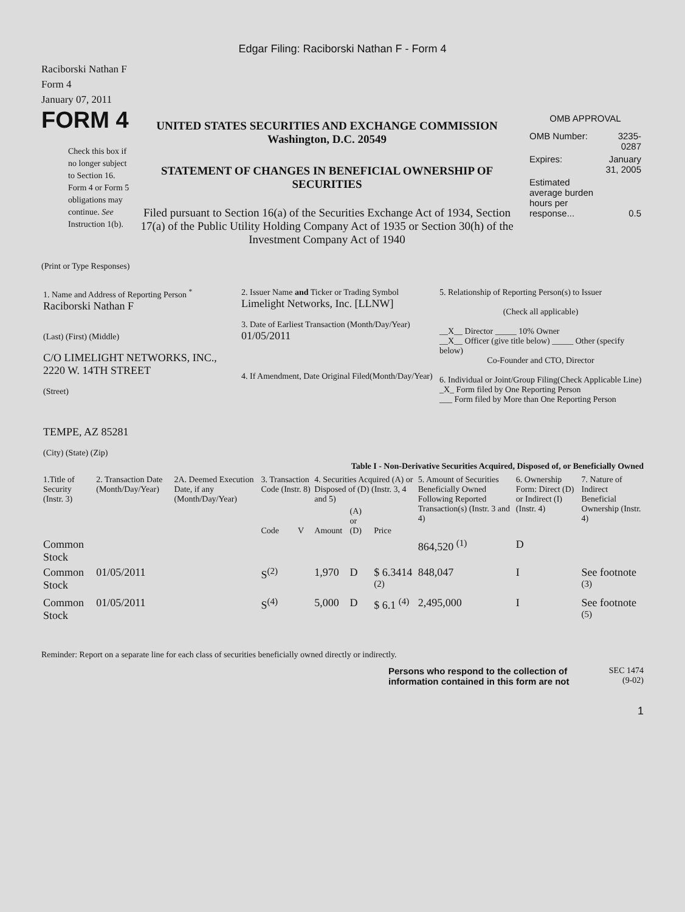Edgar Filing: Raciborski Nathan F - Form 4
Raciborski Nathan F
Form 4
January 07, 2011
FORM 4
Check this box if no longer subject to Section 16. Form 4 or Form 5 obligations may continue. See Instruction 1(b).
UNITED STATES SECURITIES AND EXCHANGE COMMISSION
Washington, D.C. 20549
STATEMENT OF CHANGES IN BENEFICIAL OWNERSHIP OF SECURITIES
Filed pursuant to Section 16(a) of the Securities Exchange Act of 1934, Section 17(a) of the Public Utility Holding Company Act of 1935 or Section 30(h) of the Investment Company Act of 1940
OMB APPROVAL
| OMB Number: | 3235-0287 |
| Expires: | January 31, 2005 |
| Estimated average burden hours per response... | 0.5 |
(Print or Type Responses)
| 1. Name and Address of Reporting Person <sup>*</sup> Raciborski Nathan F (Last) (First) (Middle) C/O LIMELIGHT NETWORKS, INC., 2220 W. 14TH STREET (Street) TEMPE, AZ 85281 (City) (State) (Zip) | 2. Issuer Name and Ticker or Trading Symbol Limelight Networks, Inc. [LLNW] 3. Date of Earliest Transaction (Month/Day/Year) 01/05/2011 4. If Amendment, Date Original Filed(Month/Day/Year) | 5. Relationship of Reporting Person(s) to Issuer (Check all applicable) __X__ Director _____ 10% Owner __X__ Officer (give title below) _____ Other (specify below) Co-Founder and CTO, Director 6. Individual or Joint/Group Filing(Check Applicable Line) _X_ Form filed by One Reporting Person ___ Form filed by More than One Reporting Person |
Table I - Non-Derivative Securities Acquired, Disposed of, or Beneficially Owned
| 1.Title of Security (Instr. 3) | 2. Transaction Date (Month/Day/Year) | 2A. Deemed Execution Date, if any (Month/Day/Year) | 3. Transaction Code (Instr. 8) | | 4. Securities Acquired (A) or Disposed of (D) (Instr. 3, 4 and 5) | | | 5. Amount of Securities Beneficially Owned Following Reported Transaction(s) (Instr. 3 and 4) | 6. Ownership Form: Direct (D) or Indirect (I) (Instr. 4) | 7. Nature of Indirect Beneficial Ownership (Instr. 4) |
| --- | --- | --- | --- | --- | --- | --- | --- | --- | --- | --- |
| | | | Code | V | Amount | (A) or (D) | Price | | | |
| Common Stock | | | | | | | | 864,520 <sup>(1)</sup> | D | |
| Common Stock | 01/05/2011 | | S<sup>(2)</sup> | | 1,970 | D | $ 6.3414 <sup>(2)</sup> | 848,047 | I | See footnote <sup>(3)</sup> |
| Common Stock | 01/05/2011 | | S<sup>(4)</sup> | | 5,000 | D | $ 6.1 <sup>(4)</sup> | 2,495,000 | I | See footnote <sup>(5)</sup> |
Reminder: Report on a separate line for each class of securities beneficially owned directly or indirectly.
Persons who respond to the collection of information contained in this form are not
SEC 1474
(9-02)
1